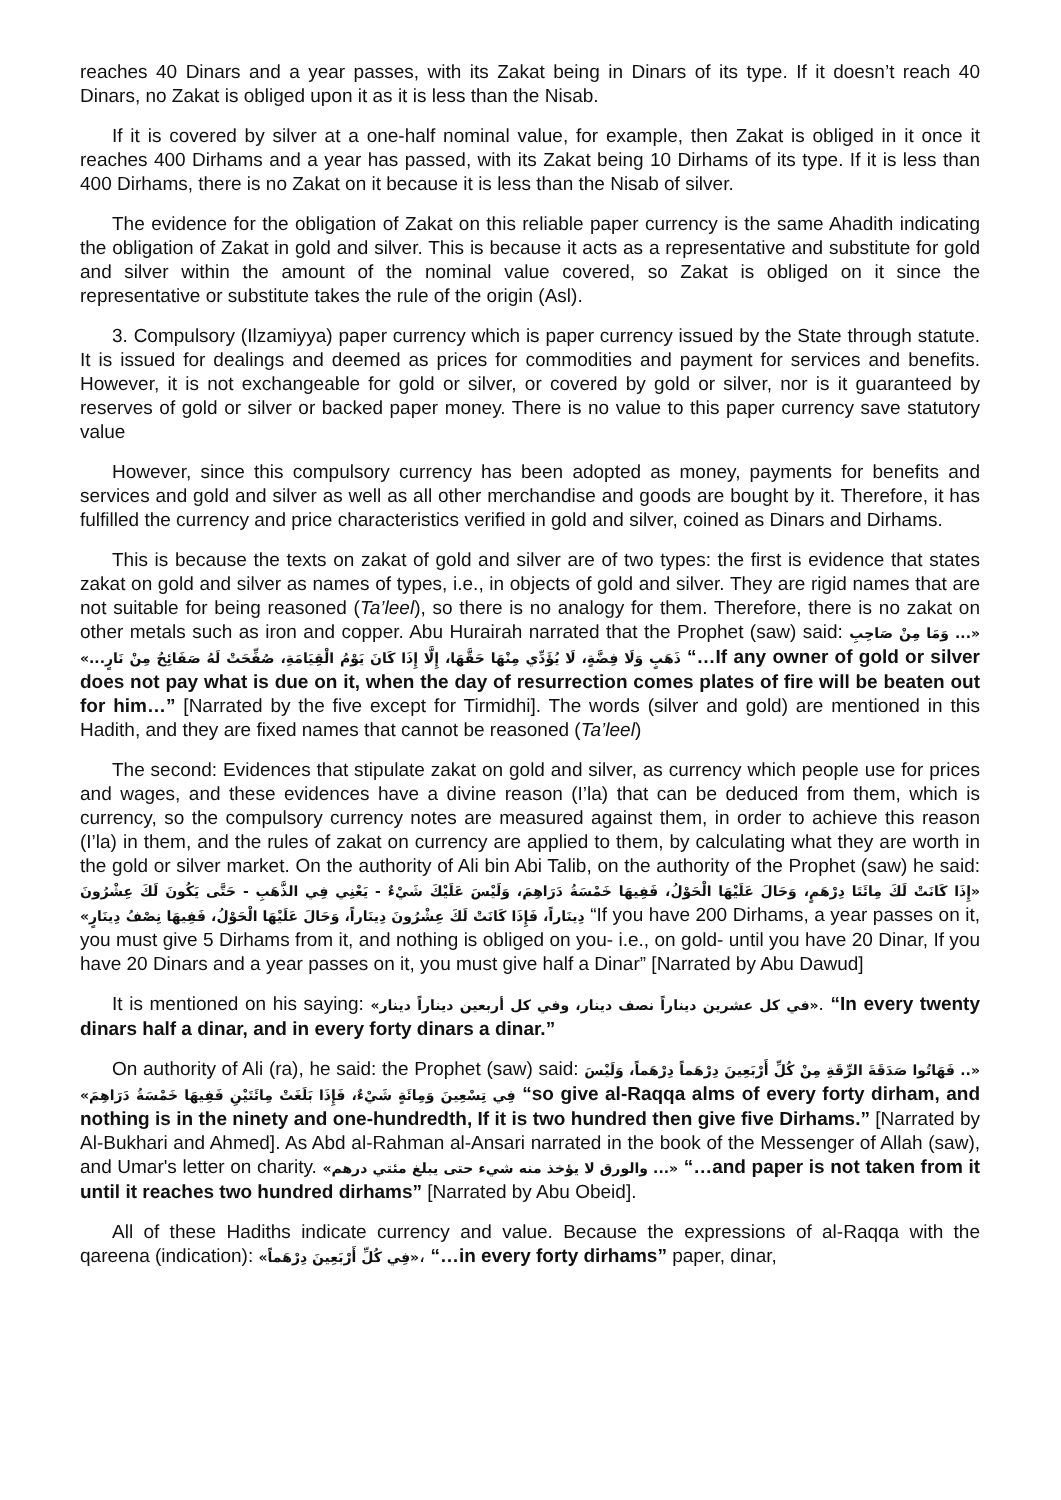reaches 40 Dinars and a year passes, with its Zakat being in Dinars of its type. If it doesn’t reach 40 Dinars, no Zakat is obliged upon it as it is less than the Nisab.
If it is covered by silver at a one-half nominal value, for example, then Zakat is obliged in it once it reaches 400 Dirhams and a year has passed, with its Zakat being 10 Dirhams of its type. If it is less than 400 Dirhams, there is no Zakat on it because it is less than the Nisab of silver.
The evidence for the obligation of Zakat on this reliable paper currency is the same Ahadith indicating the obligation of Zakat in gold and silver. This is because it acts as a representative and substitute for gold and silver within the amount of the nominal value covered, so Zakat is obliged on it since the representative or substitute takes the rule of the origin (Asl).
3. Compulsory (Ilzamiyya) paper currency which is paper currency issued by the State through statute. It is issued for dealings and deemed as prices for commodities and payment for services and benefits. However, it is not exchangeable for gold or silver, or covered by gold or silver, nor is it guaranteed by reserves of gold or silver or backed paper money. There is no value to this paper currency save statutory value
However, since this compulsory currency has been adopted as money, payments for benefits and services and gold and silver as well as all other merchandise and goods are bought by it. Therefore, it has fulfilled the currency and price characteristics verified in gold and silver, coined as Dinars and Dirhams.
This is because the texts on zakat of gold and silver are of two types: the first is evidence that states zakat on gold and silver as names of types, i.e., in objects of gold and silver. They are rigid names that are not suitable for being reasoned (Ta’leel), so there is no analogy for them. Therefore, there is no zakat on other metals such as iron and copper. Abu Hurairah narrated that the Prophet (saw) said: «... وَمَا مِنْ صَاحِبِ ذَهَبٍ وَلَا فِضَّةٍ، لَا يُؤَدِّي مِنْهَا حَقَّهَا، إِلَّا إِذَا كَانَ يَوْمُ الْقِيَامَةِ، صُفِّحَتْ لَهُ صَفَائِحُ مِنْ نَارٍ...» “…If any owner of gold or silver does not pay what is due on it, when the day of resurrection comes plates of fire will be beaten out for him…” [Narrated by the five except for Tirmidhi]. The words (silver and gold) are mentioned in this Hadith, and they are fixed names that cannot be reasoned (Ta’leel)
The second: Evidences that stipulate zakat on gold and silver, as currency which people use for prices and wages, and these evidences have a divine reason (I’la) that can be deduced from them, which is currency, so the compulsory currency notes are measured against them, in order to achieve this reason (I’la) in them, and the rules of zakat on currency are applied to them, by calculating what they are worth in the gold or silver market. On the authority of Ali bin Abi Talib, on the authority of the Prophet (saw) he said: «إِذَا كَانَتْ لَكَ مِائَتَا دِرْهَمٍ، وَحَالَ عَلَيْهَا الْحَوْلُ، فَفِيهَا خَمْسَةُ دَرَاهِمَ، وَلَيْسَ عَلَيْكَ شَيْءٌ - يَعْنِي فِي الذَّهَبِ - حَتَّى يَكُونَ لَكَ عِشْرُونَ دِينَاراً، فَإِذَا كَانَتْ لَكَ عِشْرُونَ دِينَاراً، وَحَالَ عَلَيْهَا الْحَوْلُ، فَفِيهَا نِصْفُ دِينَارٍ» “If you have 200 Dirhams, a year passes on it, you must give 5 Dirhams from it, and nothing is obliged on you- i.e., on gold- until you have 20 Dinar, If you have 20 Dinars and a year passes on it, you must give half a Dinar” [Narrated by Abu Dawud]
It is mentioned on his saying: «في كل عشرين ديناراً نصف دينار، وفي كل أربعين ديناراً دينار». “In every twenty dinars half a dinar, and in every forty dinars a dinar.”
On authority of Ali (ra), he said: the Prophet (saw) said: «.. فَهَاتُوا صَدَقَةَ الرِّقَةِ مِنْ كُلِّ أَرْبَعِينَ دِرْهَماً دِرْهَماً، وَلَيْسَ فِي تِسْعِينَ وَمِائَةٍ شَيْءٌ، فَإِذَا بَلَغَتْ مِائَتَيْنِ فَفِيهَا خَمْسَةُ دَرَاهِمَ» “so give al-Raqqa alms of every forty dirham, and nothing is in the ninety and one-hundredth, If it is two hundred then give five Dirhams.” [Narrated by Al-Bukhari and Ahmed]. As Abd al-Rahman al-Ansari narrated in the book of the Messenger of Allah (saw), and Umar's letter on charity. «... والورق لا يؤخذ منه شيء حتى يبلغ مئتي درهم» “…and paper is not taken from it until it reaches two hundred dirhams” [Narrated by Abu Obeid].
All of these Hadiths indicate currency and value. Because the expressions of al-Raqqa with the qareena (indication): «فِي كُلِّ أَرْبَعِينَ دِرْهَماً»، “…in every forty dirhams” paper, dinar,